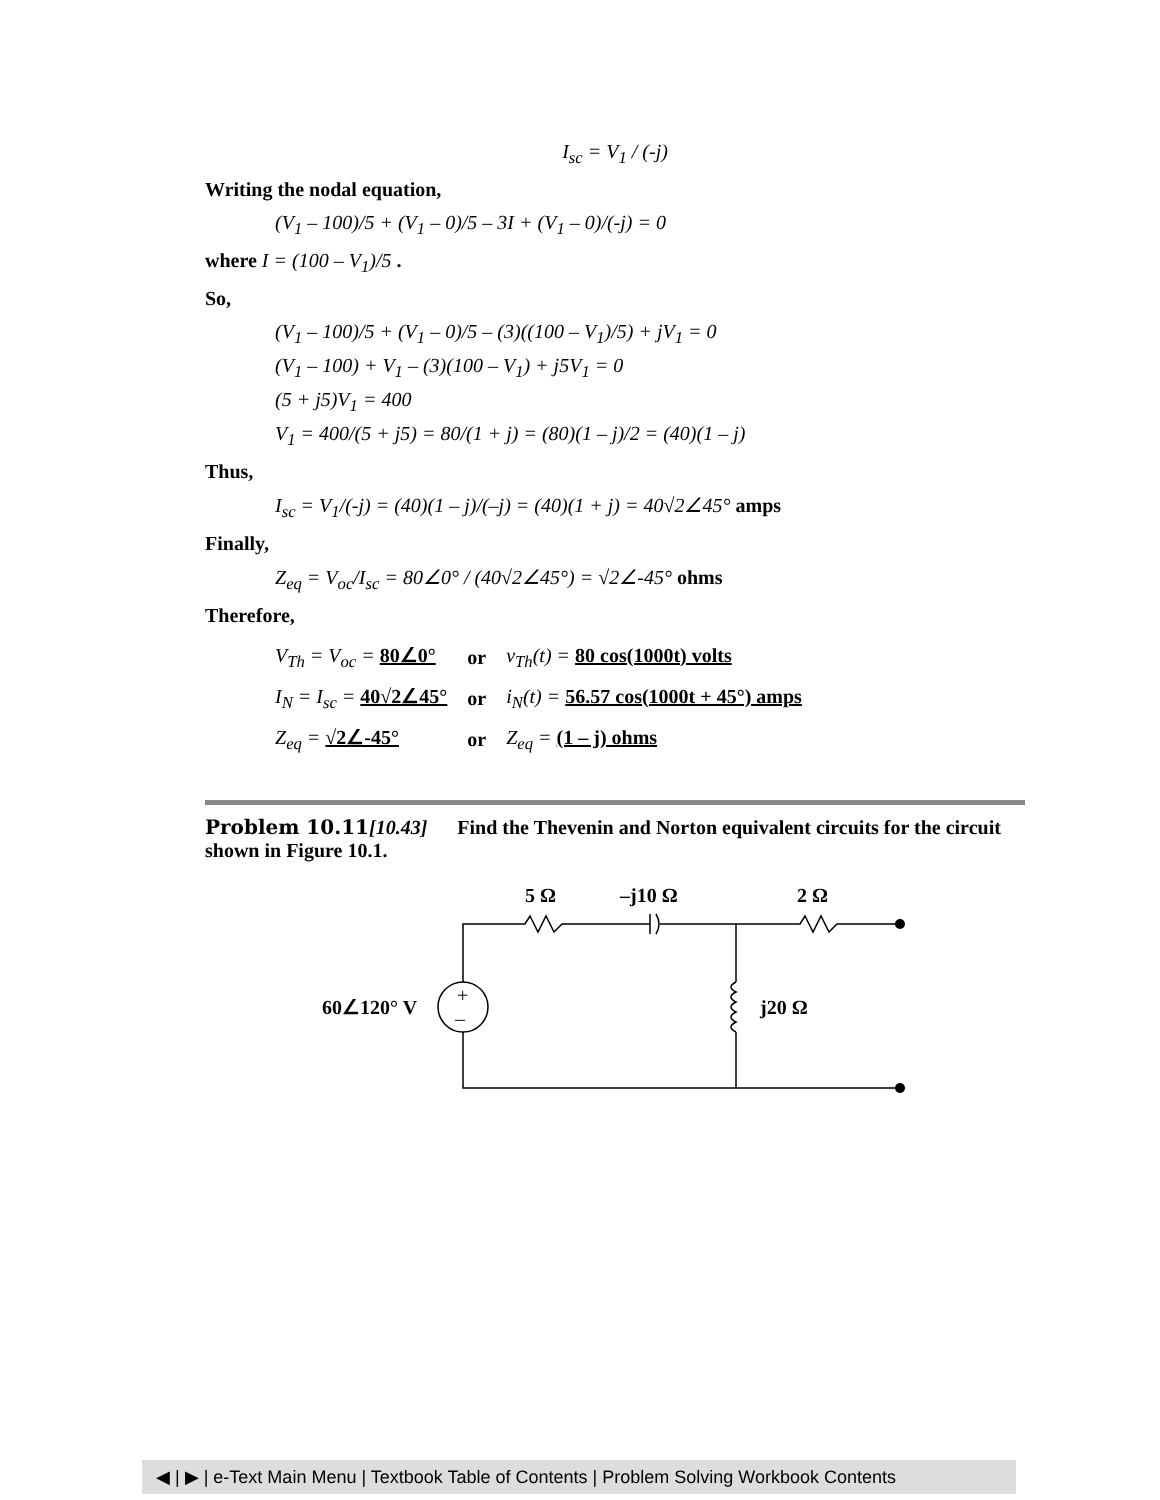I<sub>sc</sub> = V<sub>1</sub> / (-j)
Writing the nodal equation,
(V<sub>1</sub> – 100)/5 + (V<sub>1</sub> – 0)/5 – 3I + (V<sub>1</sub> – 0)/(-j) = 0
where I = (100 – V<sub>1</sub>)/5 .
So,
(V<sub>1</sub> – 100)/5 + (V<sub>1</sub> – 0)/5 – (3)((100 – V<sub>1</sub>)/5) + jV<sub>1</sub> = 0
(V<sub>1</sub> – 100) + V<sub>1</sub> – (3)(100 – V<sub>1</sub>) + j5V<sub>1</sub> = 0
(5 + j5)V<sub>1</sub> = 400
V<sub>1</sub> = 400/(5 + j5) = 80/(1 + j) = (80)(1 – j)/2 = (40)(1 – j)
Thus,
I<sub>sc</sub> = V<sub>1</sub>/(-j) = (40)(1 – j)/(–j) = (40)(1 + j) = 40√2∠45° amps
Finally,
Z<sub>eq</sub> = V<sub>oc</sub>/I<sub>sc</sub> = 80∠0° / (40√2∠45°) = √2∠-45° ohms
Therefore,
| V<sub>Th</sub> = V<sub>oc</sub> = 80∠0° | or | v<sub>Th</sub>(t) = 80 cos(1000t) volts |
| I<sub>N</sub> = I<sub>sc</sub> = 40√2∠45° | or | i<sub>N</sub>(t) = 56.57 cos(1000t + 45°) amps |
| Z<sub>eq</sub> = √2∠-45° | or | Z<sub>eq</sub> = (1 – j) ohms |
Problem 10.11[10.43] Find the Thevenin and Norton equivalent circuits for the circuit shown in Figure 10.1.
5 Ω
–j10 Ω
2 Ω
60∠120° V
j20 Ω
+
–
◀ | ▶ | e-Text Main Menu | Textbook Table of Contents | Problem Solving Workbook Contents